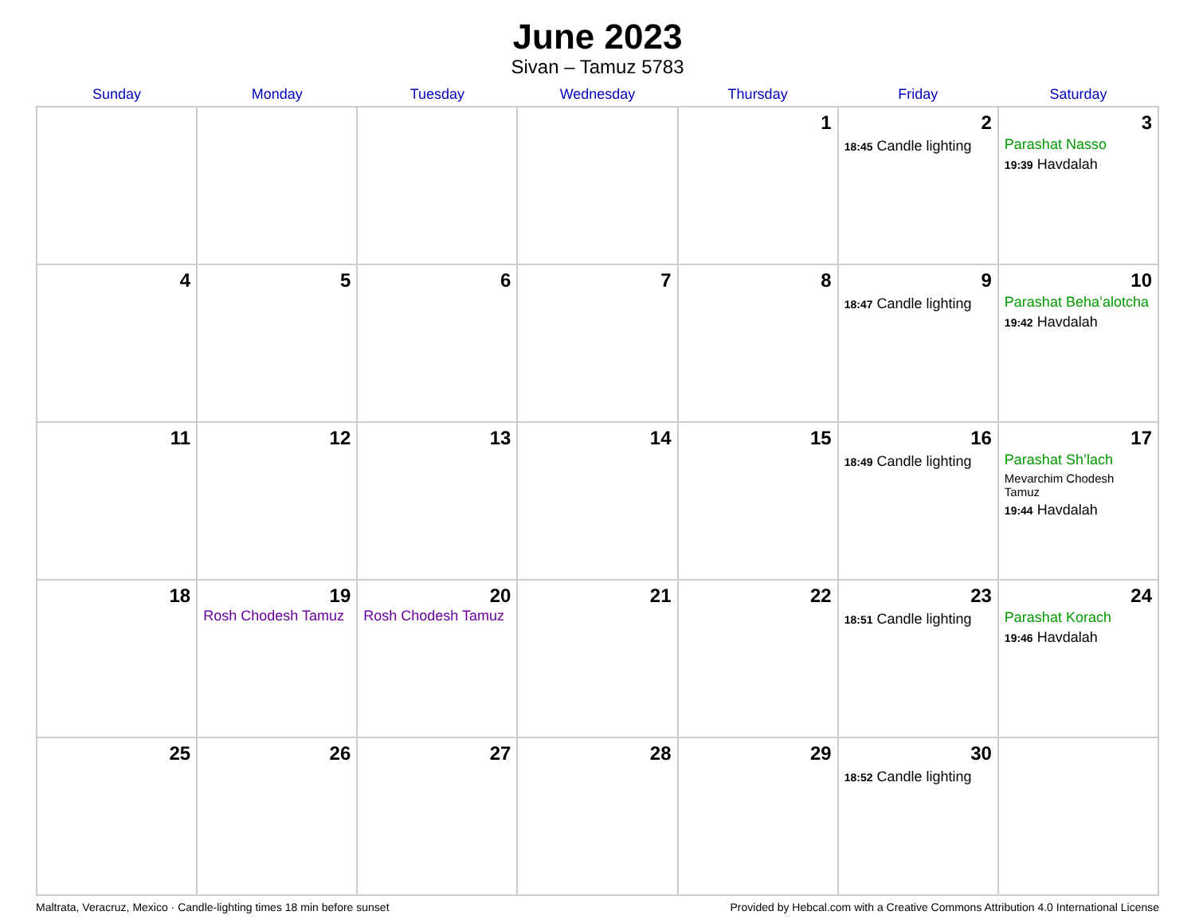June 2023
Sivan – Tamuz 5783
| Sunday | Monday | Tuesday | Wednesday | Thursday | Friday | Saturday |
| --- | --- | --- | --- | --- | --- | --- |
| | | | | 1 | 2 18:45 Candle lighting | 3 Parashat Nasso 19:39 Havdalah |
| 4 | 5 | 6 | 7 | 8 | 9 18:47 Candle lighting | 10 Parashat Beha’alotcha 19:42 Havdalah |
| 11 | 12 | 13 | 14 | 15 | 16 18:49 Candle lighting | 17 Parashat Sh’lach Mevarchim Chodesh Tamuz 19:44 Havdalah |
| 18 | 19 Rosh Chodesh Tamuz | 20 Rosh Chodesh Tamuz | 21 | 22 | 23 18:51 Candle lighting | 24 Parashat Korach 19:46 Havdalah |
| 25 | 26 | 27 | 28 | 29 | 30 18:52 Candle lighting | |
Maltrata, Veracruz, Mexico · Candle-lighting times 18 min before sunset Provided by Hebcal.com with a Creative Commons Attribution 4.0 International License